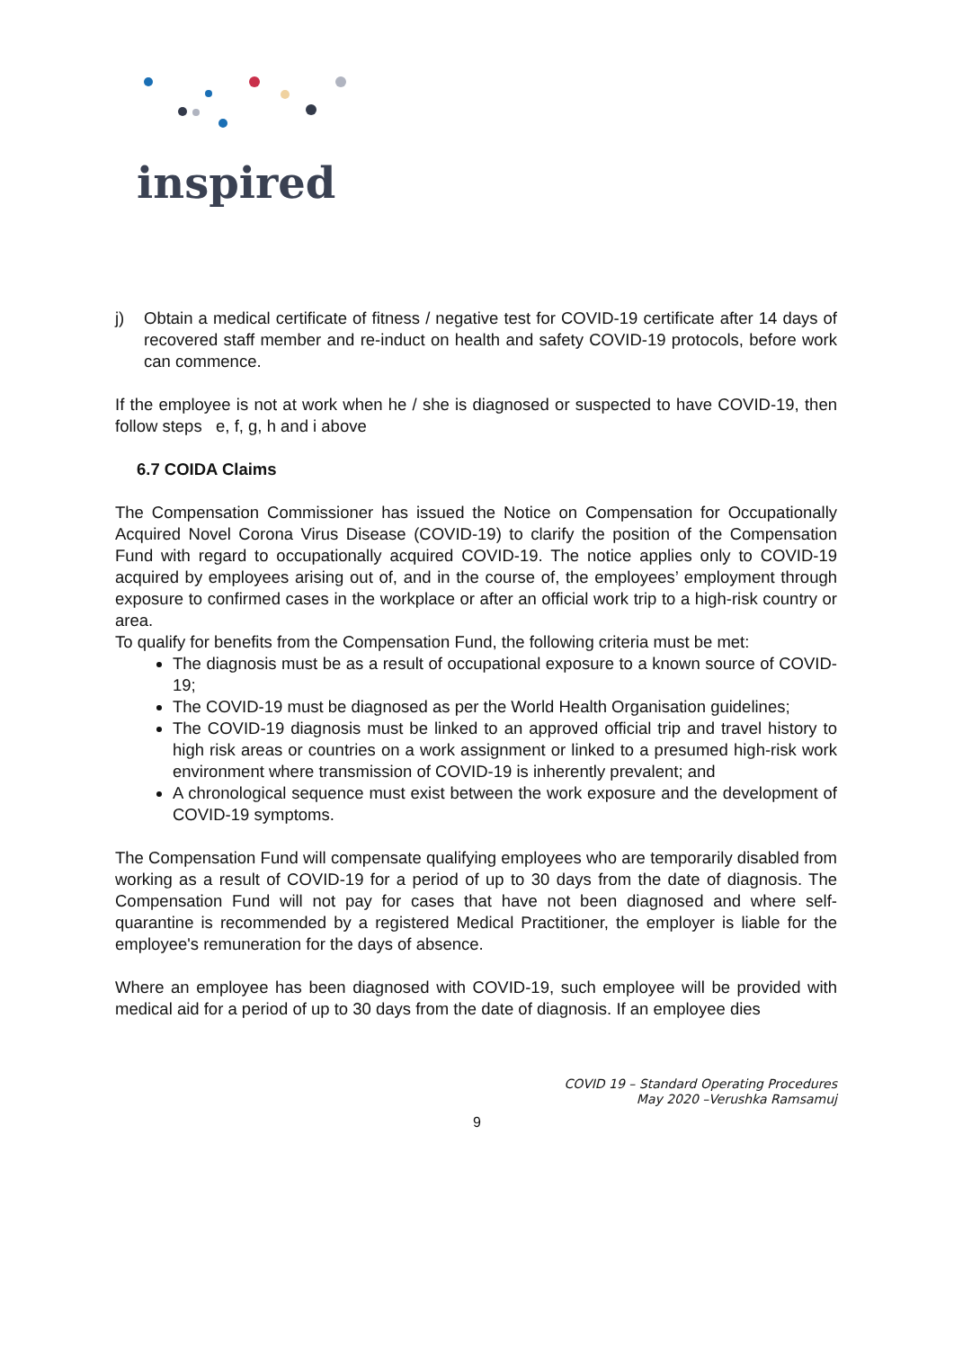inspired
j) Obtain a medical certificate of fitness / negative test for COVID-19 certificate after 14 days of recovered staff member and re-induct on health and safety COVID-19 protocols, before work can commence.
If the employee is not at work when he / she is diagnosed or suspected to have COVID-19, then follow steps e, f, g, h and i above
6.7 COIDA Claims
The Compensation Commissioner has issued the Notice on Compensation for Occupationally Acquired Novel Corona Virus Disease (COVID-19) to clarify the position of the Compensation Fund with regard to occupationally acquired COVID-19. The notice applies only to COVID-19 acquired by employees arising out of, and in the course of, the employees’ employment through exposure to confirmed cases in the workplace or after an official work trip to a high-risk country or area.
To qualify for benefits from the Compensation Fund, the following criteria must be met:
The diagnosis must be as a result of occupational exposure to a known source of COVID-19;
The COVID-19 must be diagnosed as per the World Health Organisation guidelines;
The COVID-19 diagnosis must be linked to an approved official trip and travel history to high risk areas or countries on a work assignment or linked to a presumed high-risk work environment where transmission of COVID-19 is inherently prevalent; and
A chronological sequence must exist between the work exposure and the development of COVID-19 symptoms.
The Compensation Fund will compensate qualifying employees who are temporarily disabled from working as a result of COVID-19 for a period of up to 30 days from the date of diagnosis. The Compensation Fund will not pay for cases that have not been diagnosed and where self-quarantine is recommended by a registered Medical Practitioner, the employer is liable for the employee's remuneration for the days of absence.
Where an employee has been diagnosed with COVID-19, such employee will be provided with medical aid for a period of up to 30 days from the date of diagnosis. If an employee dies
COVID 19 – Standard Operating Procedures
May 2020 –Verushka Ramsamuj
9